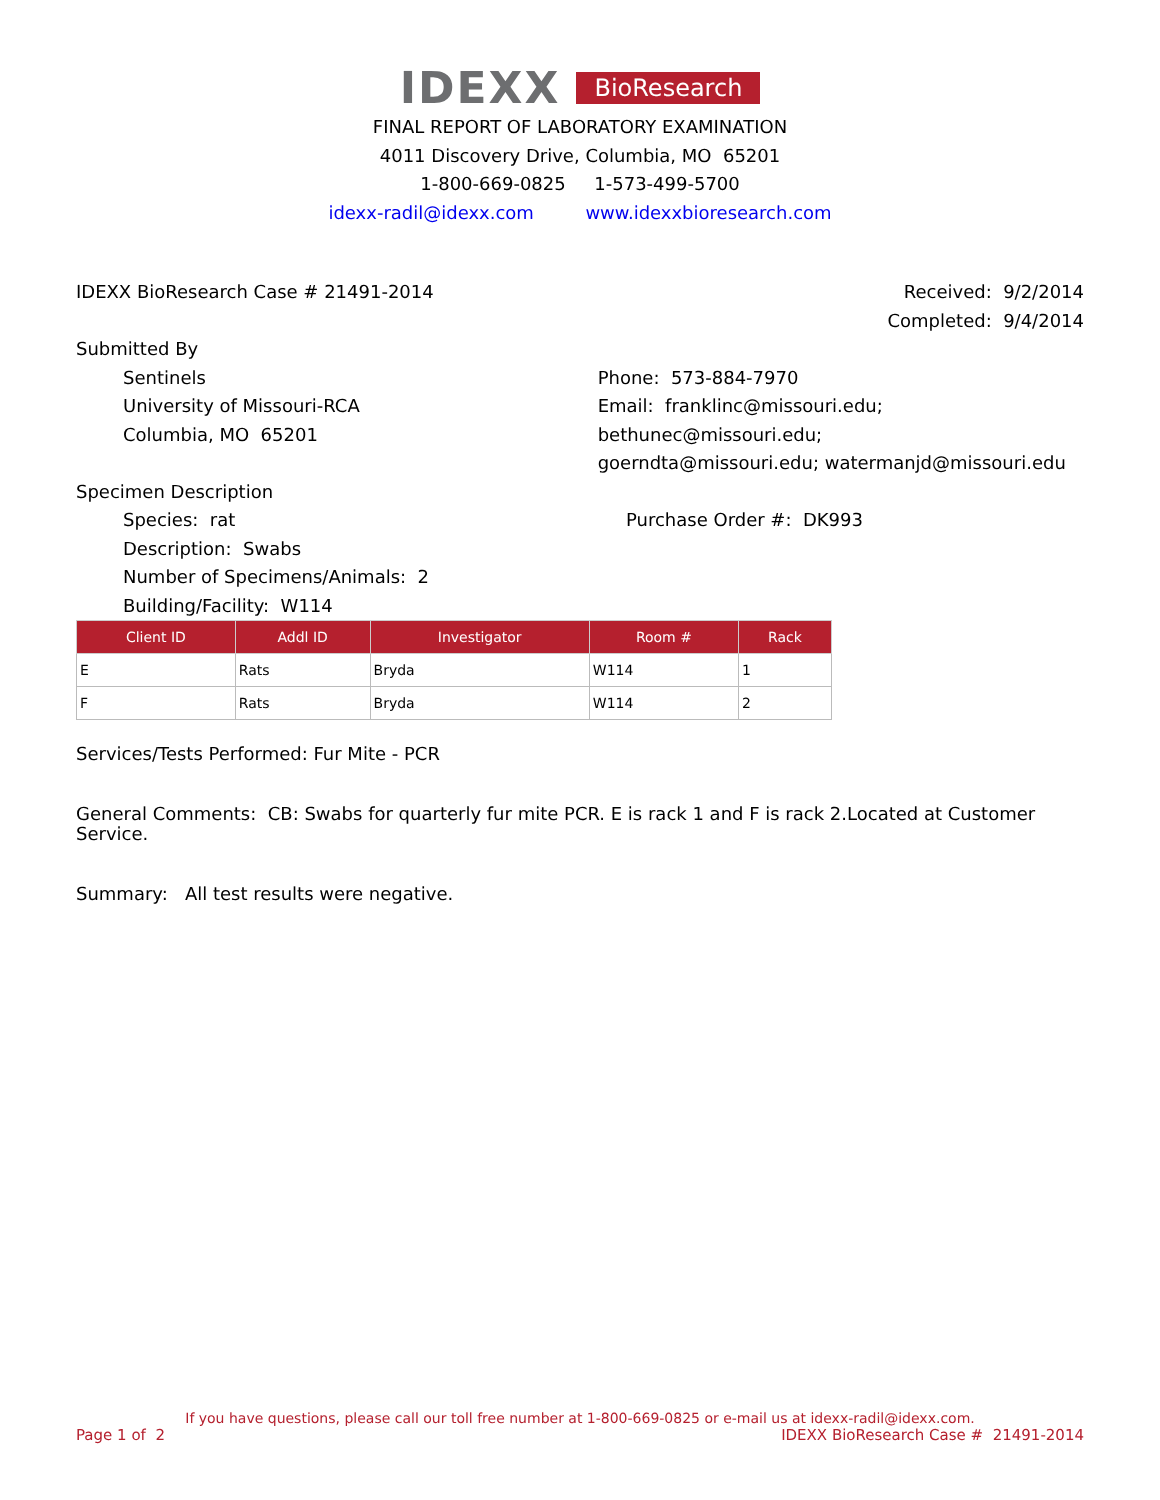IDEXX BioResearch
FINAL REPORT OF LABORATORY EXAMINATION
4011 Discovery Drive, Columbia, MO 65201
1-800-669-0825 1-573-499-5700
idexx-radil@idexx.com www.idexxbioresearch.com
IDEXX BioResearch Case # 21491-2014
Received: 9/2/2014
Completed: 9/4/2014
Submitted By
Sentinels
University of Missouri-RCA
Columbia, MO 65201
Phone: 573-884-7970
Email: franklinc@missouri.edu; bethunec@missouri.edu;
goerndta@missouri.edu; watermanjd@missouri.edu
Specimen Description
Species: rat
Description: Swabs
Number of Specimens/Animals: 2
Building/Facility: W114
Purchase Order #: DK993
| Client ID | Addl ID | Investigator | Room # | Rack |
| --- | --- | --- | --- | --- |
| E | Rats | Bryda | W114 | 1 |
| F | Rats | Bryda | W114 | 2 |
Services/Tests Performed: Fur Mite - PCR
General Comments: CB: Swabs for quarterly fur mite PCR. E is rack 1 and F is rack 2.Located at Customer Service.
Summary: All test results were negative.
If you have questions, please call our toll free number at 1-800-669-0825 or e-mail us at idexx-radil@idexx.com.
Page 1 of 2 IDEXX BioResearch Case # 21491-2014